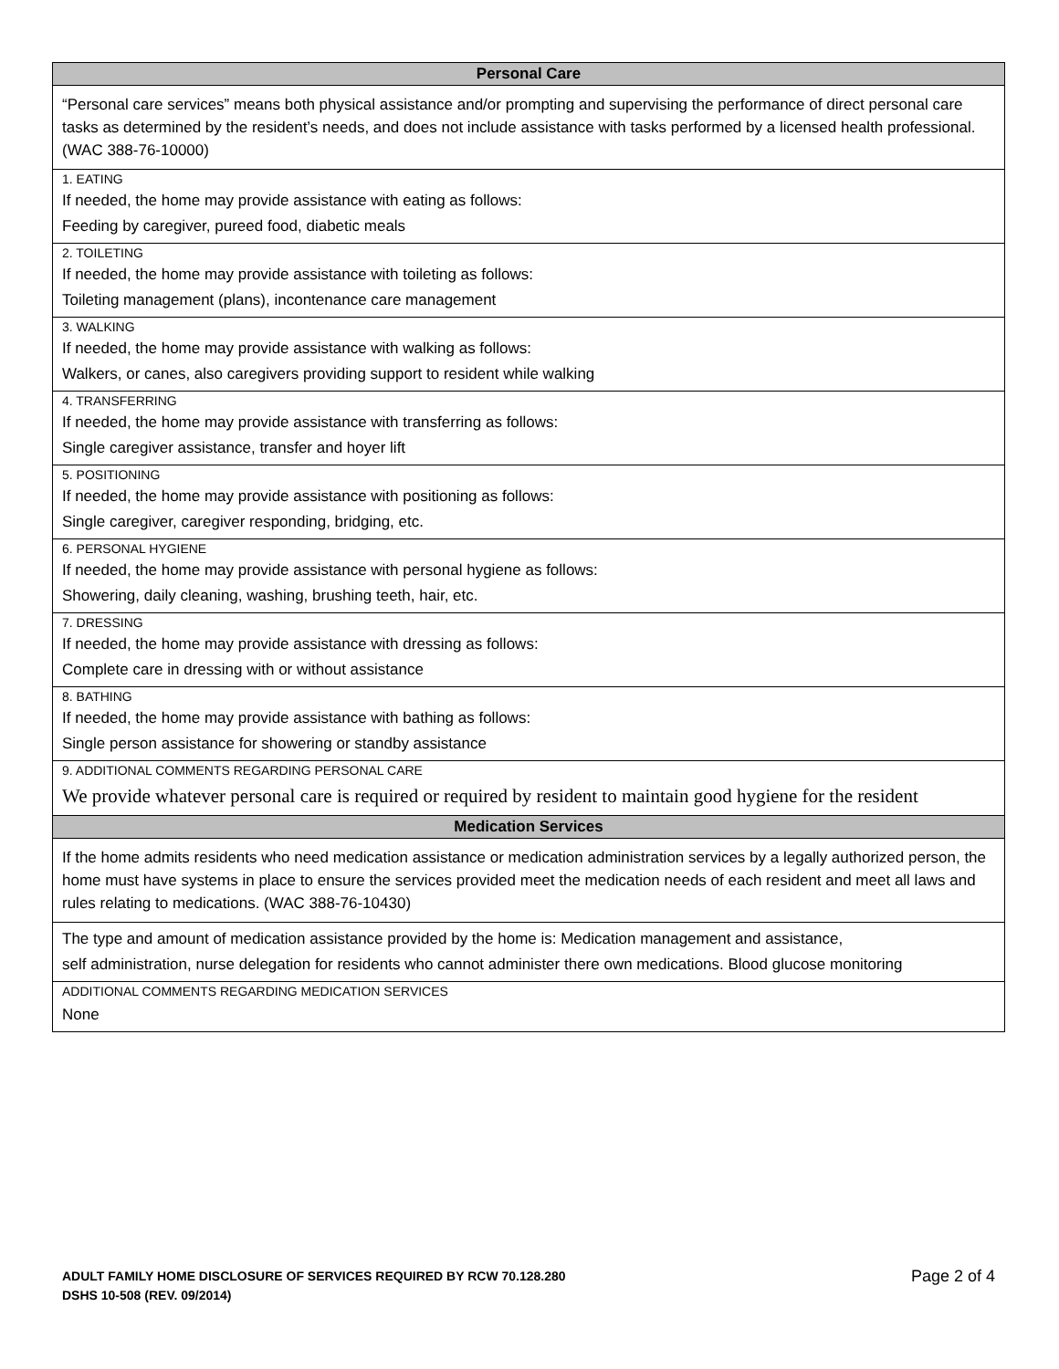Personal Care
“Personal care services” means both physical assistance and/or prompting and supervising the performance of direct personal care tasks as determined by the resident’s needs, and does not include assistance with tasks performed by a licensed health professional. (WAC 388-76-10000)
1. EATING
If needed, the home may provide assistance with eating as follows:
Feeding by caregiver, pureed food, diabetic meals
2. TOILETING
If needed, the home may provide assistance with toileting as follows:
Toileting management (plans), incontenance care management
3. WALKING
If needed, the home may provide assistance with walking as follows:
Walkers, or canes, also caregivers providing support to resident while walking
4. TRANSFERRING
If needed, the home may provide assistance with transferring as follows:
Single caregiver assistance, transfer and hoyer lift
5. POSITIONING
If needed, the home may provide assistance with positioning as follows:
Single caregiver, caregiver responding, bridging, etc.
6. PERSONAL HYGIENE
If needed, the home may provide assistance with personal hygiene as follows:
Showering, daily cleaning, washing, brushing teeth, hair, etc.
7. DRESSING
If needed, the home may provide assistance with dressing as follows:
Complete care in dressing with or without assistance
8. BATHING
If needed, the home may provide assistance with bathing as follows:
Single person assistance for showering or standby assistance
9. ADDITIONAL COMMENTS REGARDING PERSONAL CARE
We provide whatever personal care is required or required by resident to maintain good hygiene for the resident
Medication Services
If the home admits residents who need medication assistance or medication administration services by a legally authorized person, the home must have systems in place to ensure the services provided meet the medication needs of each resident and meet all laws and rules relating to medications. (WAC 388-76-10430)
The type and amount of medication assistance provided by the home is: Medication management and assistance,
self administration, nurse delegation for residents who cannot administer there own medications. Blood glucose monitoring
ADDITIONAL COMMENTS REGARDING MEDICATION SERVICES
None
ADULT FAMILY HOME DISCLOSURE OF SERVICES REQUIRED BY RCW 70.128.280
DSHS 10-508 (REV. 09/2014)
Page 2 of 4